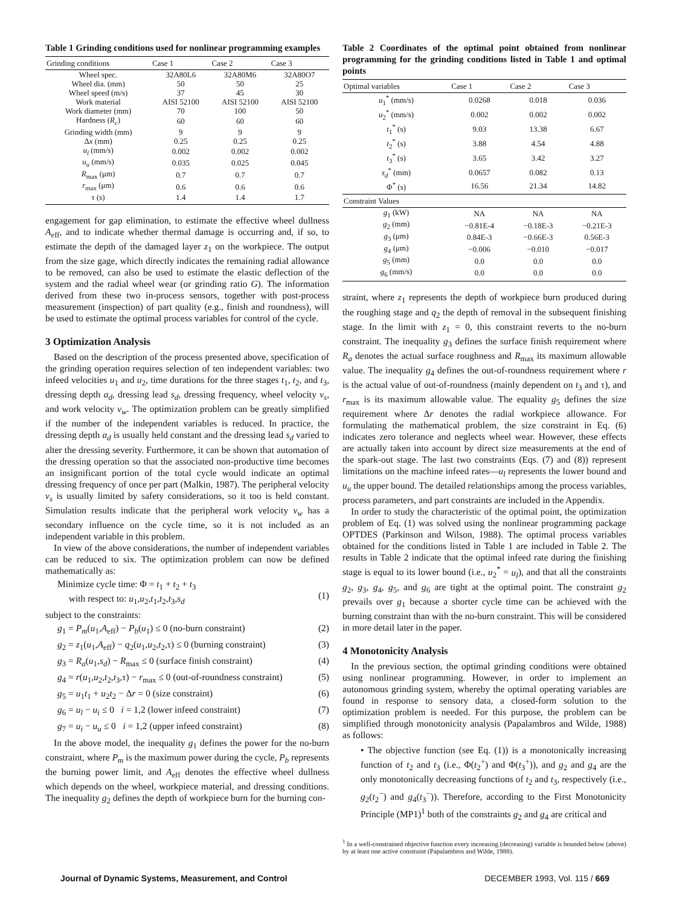Table 1 Grinding conditions used for nonlinear programming examples
| Grinding conditions | Case 1 | Case 2 | Case 3 |
| --- | --- | --- | --- |
| Wheel spec. | 32A80L6 | 32A80M6 | 32A80O7 |
| Wheel dia. (mm) | 50 | 50 | 25 |
| Wheel speed (m/s) | 37 | 45 | 30 |
| Work material | AISI 52100 | AISI 52100 | AISI 52100 |
| Work diameter (mm) | 70 | 100 | 50 |
| Hardness ( R<sub>c</sub> ) | 60 | 60 | 60 |
| Grinding width (mm) | 9 | 9 | 9 |
| Δ x (mm) | 0.25 | 0.25 | 0.25 |
| u<sub>l</sub> (mm/s) | 0.002 | 0.002 | 0.002 |
| u<sub>u</sub> (mm/s) | 0.035 | 0.025 | 0.045 |
| R<sub>max</sub> (μm) | 0.7 | 0.7 | 0.7 |
| r<sub>max</sub> (μm) | 0.6 | 0.6 | 0.6 |
| τ (s) | 1.4 | 1.4 | 1.7 |
engagement for gap elimination, to estimate the effective wheel dullness A<sub>eff</sub>, and to indicate whether thermal damage is occurring and, if so, to estimate the depth of the damaged layer z<sub>1</sub> on the workpiece. The output from the size gage, which directly indicates the remaining radial allowance to be removed, can also be used to estimate the elastic deflection of the system and the radial wheel wear (or grinding ratio G). The information derived from these two in-process sensors, together with post-process measurement (inspection) of part quality (e.g., finish and roundness), will be used to estimate the optimal process variables for control of the cycle.
3 Optimization Analysis
Based on the description of the process presented above, specification of the grinding operation requires selection of ten independent variables: two infeed velocities u<sub>1</sub> and u<sub>2</sub>, time durations for the three stages t<sub>1</sub>, t<sub>2</sub>, and t<sub>3</sub>, dressing depth a<sub>d</sub>, dressing lead s<sub>d</sub>, dressing frequency, wheel velocity v<sub>s</sub>, and work velocity v<sub>w</sub>. The optimization problem can be greatly simplified if the number of the independent variables is reduced. In practice, the dressing depth a<sub>d</sub> is usually held constant and the dressing lead s<sub>d</sub> varied to alter the dressing severity. Furthermore, it can be shown that automation of the dressing operation so that the associated non-productive time becomes an insignificant portion of the total cycle would indicate an optimal dressing frequency of once per part (Malkin, 1987). The peripheral velocity v<sub>s</sub> is usually limited by safety considerations, so it too is held constant. Simulation results indicate that the peripheral work velocity v<sub>w</sub> has a secondary influence on the cycle time, so it is not included as an independent variable in this problem.
In view of the above considerations, the number of independent variables can be reduced to six. The optimization problem can now be defined mathematically as:
Minimize cycle time: Φ = t<sub>1</sub> + t<sub>2</sub> + t<sub>3</sub>
with respect to: u<sub>1</sub>,u<sub>2</sub>,t<sub>1</sub>,t<sub>2</sub>,t<sub>3</sub>,s<sub>d</sub>
(1)
subject to the constraints:
g<sub>1</sub> = P<sub>m</sub>(u<sub>1</sub>,A<sub>eff</sub>) − P<sub>b</sub>(u<sub>1</sub>) ≤ 0 (no-burn constraint) (2)
g<sub>2</sub> = z<sub>1</sub>(u<sub>1</sub>,A<sub>eff</sub>) − q<sub>2</sub>(u<sub>1</sub>,u<sub>2</sub>,t<sub>2</sub>,τ) ≤ 0 (burning constraint) (3)
g<sub>3</sub> = R<sub>a</sub>(u<sub>1</sub>,s<sub>d</sub>) − R<sub>max</sub> ≤ 0 (surface finish constraint) (4)
g<sub>4</sub> = r(u<sub>1</sub>,u<sub>2</sub>,t<sub>2</sub>,t<sub>3</sub>,τ) − r<sub>max</sub> ≤ 0 (out-of-roundness constraint) (5)
g<sub>5</sub> = u<sub>1</sub>t<sub>1</sub> + u<sub>2</sub>t<sub>2</sub> − Δr = 0 (size constraint) (6)
g<sub>6</sub> = u<sub>l</sub> − u<sub>i</sub> ≤ 0 i = 1,2 (lower infeed constraint) (7)
g<sub>7</sub> = u<sub>i</sub> − u<sub>u</sub> ≤ 0 i = 1,2 (upper infeed constraint) (8)
In the above model, the inequality g<sub>1</sub> defines the power for the no-burn constraint, where P<sub>m</sub> is the maximum power during the cycle, P<sub>b</sub> represents the burning power limit, and A<sub>eff</sub> denotes the effective wheel dullness which depends on the wheel, workpiece material, and dressing conditions. The inequality g<sub>2</sub> defines the depth of workpiece burn for the burning con-
Table 2 Coordinates of the optimal point obtained from nonlinear programming for the grinding conditions listed in Table 1 and optimal points
| Optimal variables | Case 1 | Case 2 | Case 3 |
| --- | --- | --- | --- |
| u<sub>1</sub><sup>*</sup> (mm/s) | 0.0268 | 0.018 | 0.036 |
| u<sub>2</sub><sup>*</sup> (mm/s) | 0.002 | 0.002 | 0.002 |
| t<sub>1</sub><sup>*</sup> (s) | 9.03 | 13.38 | 6.67 |
| t<sub>2</sub><sup>*</sup> (s) | 3.88 | 4.54 | 4.88 |
| t<sub>3</sub><sup>*</sup> (s) | 3.65 | 3.42 | 3.27 |
| s<sub>d</sub><sup>*</sup> (mm) | 0.0657 | 0.082 | 0.13 |
| Φ<sup>*</sup> (s) | 16.56 | 21.34 | 14.82 |
| Constraint Values | | | |
| g<sub>1</sub> (kW) | NA | NA | NA |
| g<sub>2</sub> (mm) | −0.81E-4 | −0.18E-3 | −0.21E-3 |
| g<sub>3</sub> (μm) | 0.84E-3 | −0.66E-3 | 0.56E-3 |
| g<sub>4</sub> (μm) | −0.006 | −0.010 | −0.017 |
| g<sub>5</sub> (mm) | 0.0 | 0.0 | 0.0 |
| g<sub>6</sub> (mm/s) | 0.0 | 0.0 | 0.0 |
straint, where z<sub>1</sub> represents the depth of workpiece burn produced during the roughing stage and q<sub>2</sub> the depth of removal in the subsequent finishing stage. In the limit with z<sub>1</sub> = 0, this constraint reverts to the no-burn constraint. The inequality g<sub>3</sub> defines the surface finish requirement where R<sub>a</sub> denotes the actual surface roughness and R<sub>max</sub> its maximum allowable value. The inequality g<sub>4</sub> defines the out-of-roundness requirement where r is the actual value of out-of-roundness (mainly dependent on t<sub>3</sub> and τ), and r<sub>max</sub> is its maximum allowable value. The equality g<sub>5</sub> defines the size requirement where Δr denotes the radial workpiece allowance. For formulating the mathematical problem, the size constraint in Eq. (6) indicates zero tolerance and neglects wheel wear. However, these effects are actually taken into account by direct size measurements at the end of the spark-out stage. The last two constraints (Eqs. (7) and (8)) represent limitations on the machine infeed rates—u<sub>l</sub> represents the lower bound and u<sub>u</sub> the upper bound. The detailed relationships among the process variables, process parameters, and part constraints are included in the Appendix.
In order to study the characteristic of the optimal point, the optimization problem of Eq. (1) was solved using the nonlinear programming package OPTDES (Parkinson and Wilson, 1988). The optimal process variables obtained for the conditions listed in Table 1 are included in Table 2. The results in Table 2 indicate that the optimal infeed rate during the finishing stage is equal to its lower bound (i.e., u<sub>2</sub><sup>*</sup> = u<sub>l</sub>), and that all the constraints g<sub>2</sub>, g<sub>3</sub>, g<sub>4</sub>, g<sub>5</sub>, and g<sub>6</sub> are tight at the optimal point. The constraint g<sub>2</sub> prevails over g<sub>1</sub> because a shorter cycle time can be achieved with the burning constraint than with the no-burn constraint. This will be considered in more detail later in the paper.
4 Monotonicity Analysis
In the previous section, the optimal grinding conditions were obtained using nonlinear programming. However, in order to implement an autonomous grinding system, whereby the optimal operating variables are found in response to sensory data, a closed-form solution to the optimization problem is needed. For this purpose, the problem can be simplified through monotonicity analysis (Papalambros and Wilde, 1988) as follows:
• The objective function (see Eq. (1)) is a monotonically increasing function of t<sub>2</sub> and t<sub>3</sub> (i.e., Φ(t<sub>2</sub><sup>+</sup>) and Φ(t<sub>3</sub><sup>+</sup>)), and g<sub>2</sub> and g<sub>4</sub> are the only monotonically decreasing functions of t<sub>2</sub> and t<sub>3</sub>, respectively (i.e., g<sub>2</sub>(t<sub>2</sub><sup>−</sup>) and g<sub>4</sub>(t<sub>3</sub><sup>−</sup>)). Therefore, according to the First Monotonicity Principle (MP1)<sup>1</sup> both of the constraints g<sub>2</sub> and g<sub>4</sub> are critical and
<sup>1</sup> In a well-constrained objective function every increasing (decreasing) variable is bounded below (above) by at least one active constraint (Papalambros and Wilde, 1988).
Journal of Dynamic Systems, Measurement, and Control DECEMBER 1993, Vol. 115 / 669